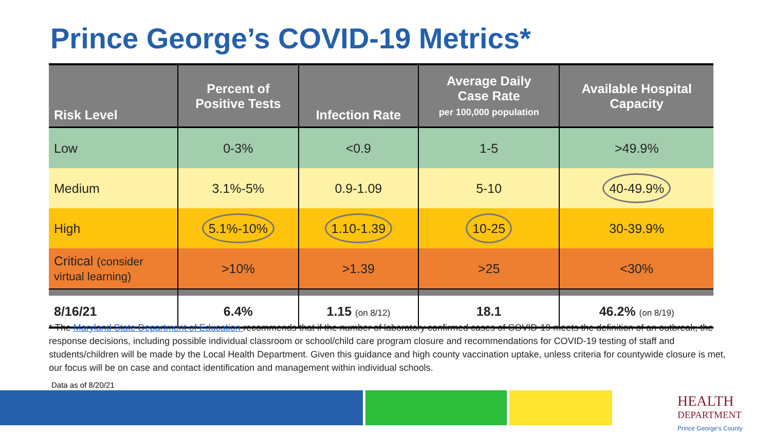Prince George’s COVID-19 Metrics*
| Risk Level | Percent of Positive Tests | Infection Rate | Average Daily Case Rate per 100,000 population | Available Hospital Capacity |
| --- | --- | --- | --- | --- |
| Low | 0-3% | <0.9 | 1-5 | >49.9% |
| Medium | 3.1%-5% | 0.9-1.09 | 5-10 | 40-49.9% |
| High | 5.1%-10% | 1.10-1.39 | 10-25 | 30-39.9% |
| Critical (consider virtual learning) | >10% | >1.39 | >25 | <30% |
| 8/16/21 | 6.4% | 1.15 (on 8/12) | 18.1 | 46.2% (on 8/19) |
* The Maryland State Department of Education recommends that if the number of laboratory confirmed cases of COVID-19 meets the definition of an outbreak, the response decisions, including possible individual classroom or school/child care program closure and recommendations for COVID-19 testing of staff and students/children will be made by the Local Health Department. Given this guidance and high county vaccination uptake, unless criteria for countywide closure is met, our focus will be on case and contact identification and management within individual schools.
Data as of 8/20/21
HEALTH
DEPARTMENT
Prince George's County